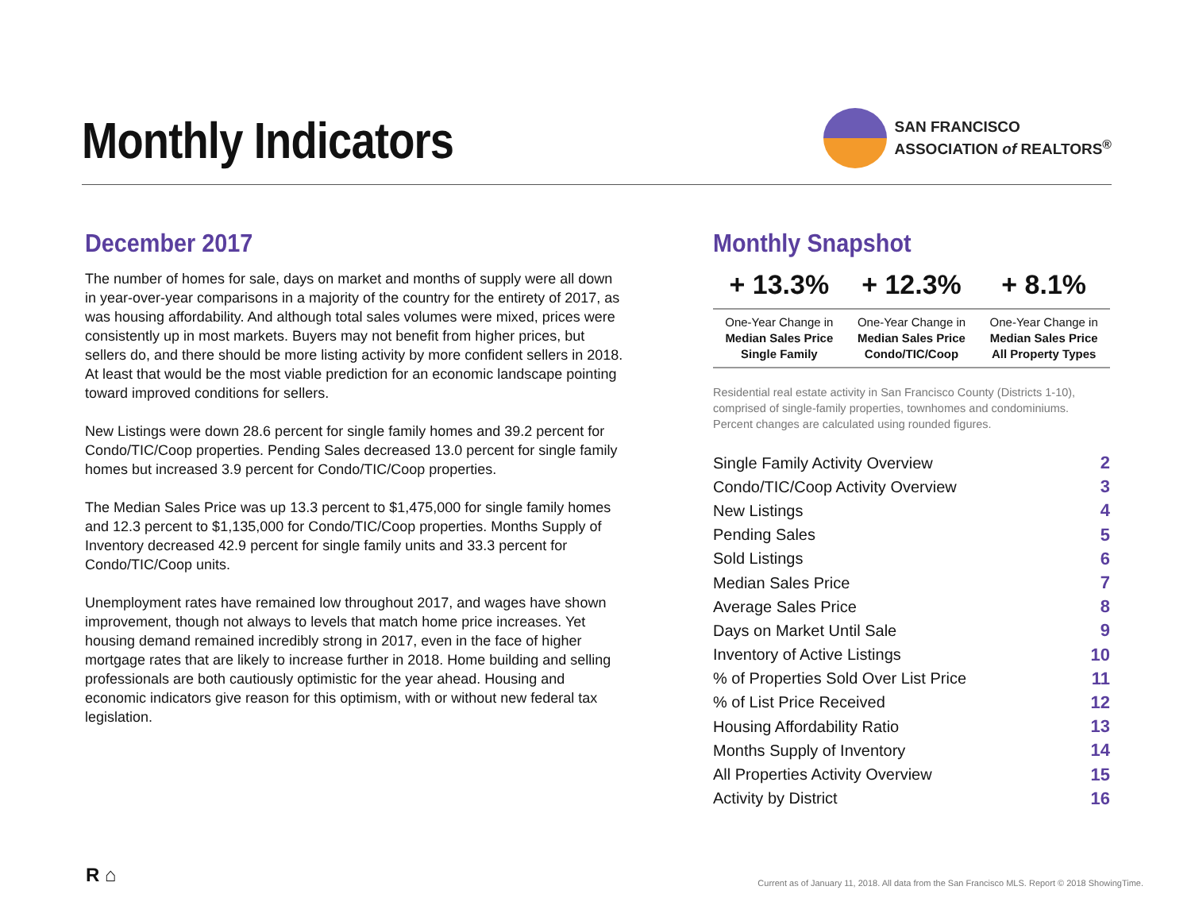Monthly Indicators
SAN FRANCISCO
ASSOCIATION of REALTORS<sup>®</sup>
December 2017
The number of homes for sale, days on market and months of supply were all down in year-over-year comparisons in a majority of the country for the entirety of 2017, as was housing affordability. And although total sales volumes were mixed, prices were consistently up in most markets. Buyers may not benefit from higher prices, but sellers do, and there should be more listing activity by more confident sellers in 2018. At least that would be the most viable prediction for an economic landscape pointing toward improved conditions for sellers.
New Listings were down 28.6 percent for single family homes and 39.2 percent for Condo/TIC/Coop properties. Pending Sales decreased 13.0 percent for single family homes but increased 3.9 percent for Condo/TIC/Coop properties.
The Median Sales Price was up 13.3 percent to $1,475,000 for single family homes and 12.3 percent to $1,135,000 for Condo/TIC/Coop properties. Months Supply of Inventory decreased 42.9 percent for single family units and 33.3 percent for Condo/TIC/Coop units.
Unemployment rates have remained low throughout 2017, and wages have shown improvement, though not always to levels that match home price increases. Yet housing demand remained incredibly strong in 2017, even in the face of higher mortgage rates that are likely to increase further in 2018. Home building and selling professionals are both cautiously optimistic for the year ahead. Housing and economic indicators give reason for this optimism, with or without new federal tax legislation.
Monthly Snapshot
| + 13.3% | + 12.3% | + 8.1% |
| --- | --- | --- |
| One-Year Change in Median Sales Price Single Family | One-Year Change in Median Sales Price Condo/TIC/Coop | One-Year Change in Median Sales Price All Property Types |
Residential real estate activity in San Francisco County (Districts 1-10), comprised of single-family properties, townhomes and condominiums. Percent changes are calculated using rounded figures.
| Single Family Activity Overview | 2 |
| Condo/TIC/Coop Activity Overview | 3 |
| New Listings | 4 |
| Pending Sales | 5 |
| Sold Listings | 6 |
| Median Sales Price | 7 |
| Average Sales Price | 8 |
| Days on Market Until Sale | 9 |
| Inventory of Active Listings | 10 |
| % of Properties Sold Over List Price | 11 |
| % of List Price Received | 12 |
| Housing Affordability Ratio | 13 |
| Months Supply of Inventory | 14 |
| All Properties Activity Overview | 15 |
| Activity by District | 16 |
R ⌂
Current as of January 11, 2018. All data from the San Francisco MLS. Report © 2018 ShowingTime.